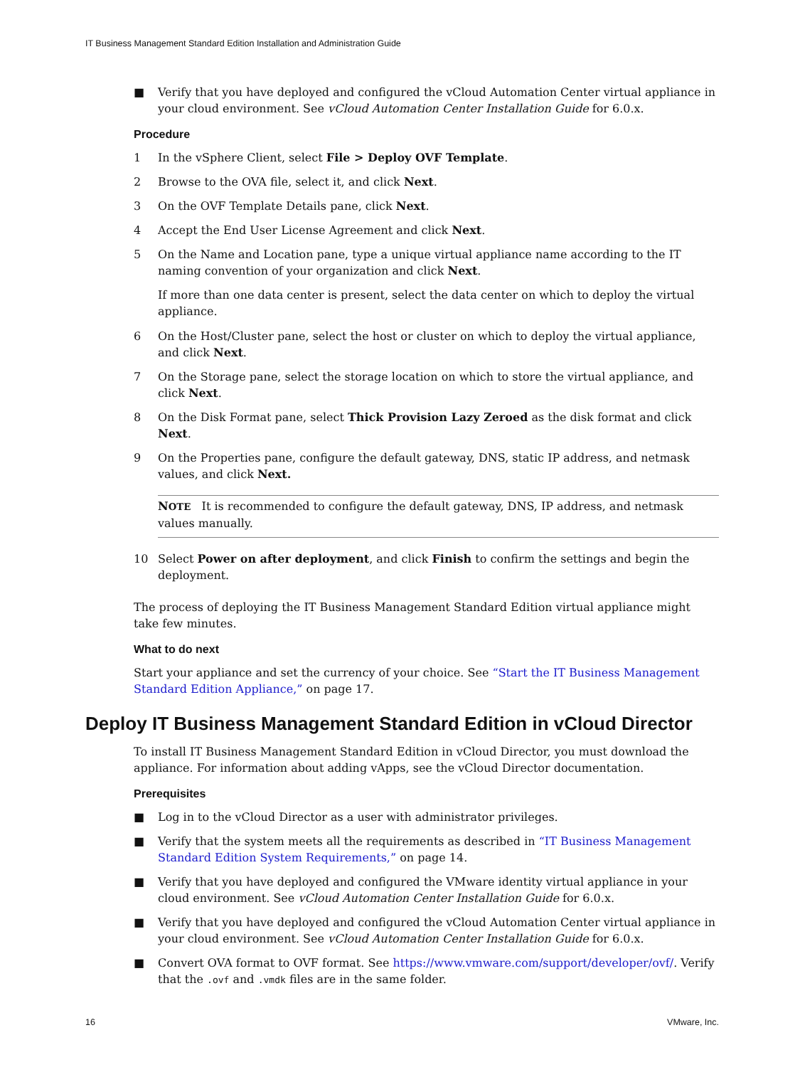IT Business Management Standard Edition Installation and Administration Guide
■ Verify that you have deployed and configured the vCloud Automation Center virtual appliance in your cloud environment. See vCloud Automation Center Installation Guide for 6.0.x.
Procedure
1 In the vSphere Client, select File > Deploy OVF Template.
2 Browse to the OVA file, select it, and click Next.
3 On the OVF Template Details pane, click Next.
4 Accept the End User License Agreement and click Next.
5 On the Name and Location pane, type a unique virtual appliance name according to the IT naming convention of your organization and click Next.
If more than one data center is present, select the data center on which to deploy the virtual appliance.
6 On the Host/Cluster pane, select the host or cluster on which to deploy the virtual appliance, and click Next.
7 On the Storage pane, select the storage location on which to store the virtual appliance, and click Next.
8 On the Disk Format pane, select Thick Provision Lazy Zeroed as the disk format and click Next.
9 On the Properties pane, configure the default gateway, DNS, static IP address, and netmask values, and click Next.
NOTE It is recommended to configure the default gateway, DNS, IP address, and netmask values manually.
10 Select Power on after deployment, and click Finish to confirm the settings and begin the deployment.
The process of deploying the IT Business Management Standard Edition virtual appliance might take few minutes.
What to do next
Start your appliance and set the currency of your choice. See “Start the IT Business Management Standard Edition Appliance,” on page 17.
Deploy IT Business Management Standard Edition in vCloud Director
To install IT Business Management Standard Edition in vCloud Director, you must download the appliance. For information about adding vApps, see the vCloud Director documentation.
Prerequisites
■ Log in to the vCloud Director as a user with administrator privileges.
■ Verify that the system meets all the requirements as described in “IT Business Management Standard Edition System Requirements,” on page 14.
■ Verify that you have deployed and configured the VMware identity virtual appliance in your cloud environment. See vCloud Automation Center Installation Guide for 6.0.x.
■ Verify that you have deployed and configured the vCloud Automation Center virtual appliance in your cloud environment. See vCloud Automation Center Installation Guide for 6.0.x.
■ Convert OVA format to OVF format. See https://www.vmware.com/support/developer/ovf/. Verify that the .ovf and .vmdk files are in the same folder.
16 VMware, Inc.